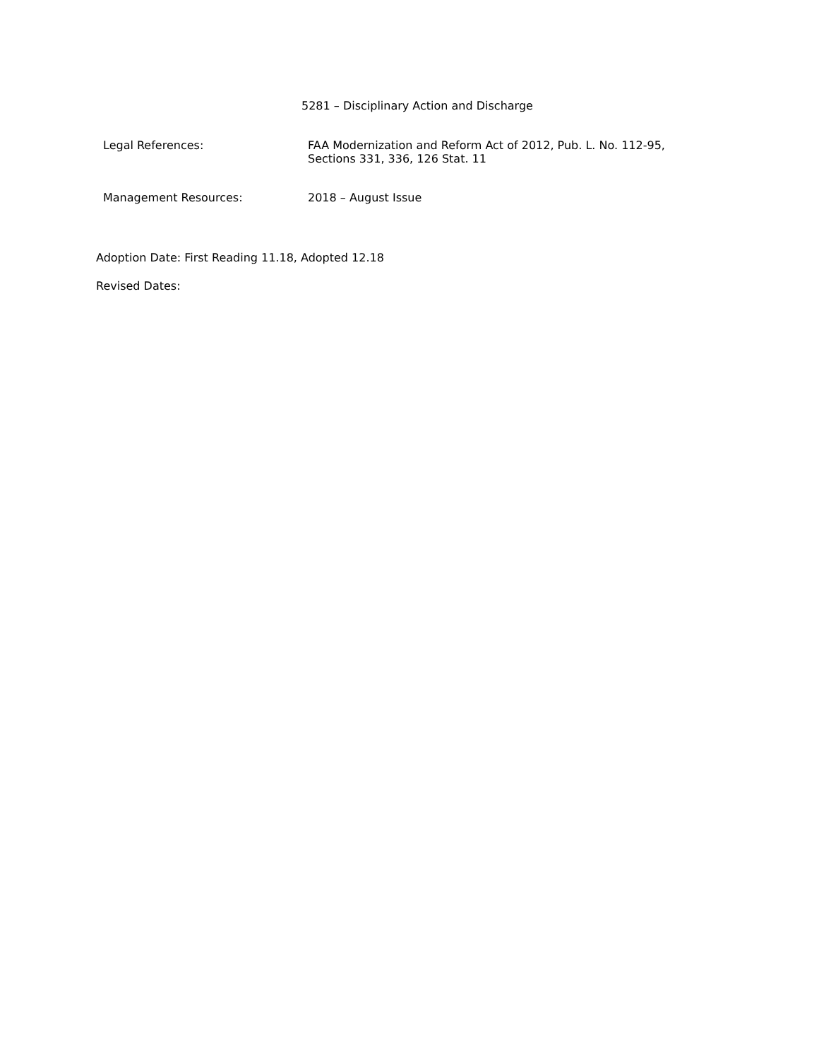5281 – Disciplinary Action and Discharge
Legal References:
FAA Modernization and Reform Act of 2012, Pub. L. No. 112-95,
Sections 331, 336, 126 Stat. 11
Management Resources:
2018 – August Issue
Adoption Date: First Reading 11.18, Adopted 12.18
Revised Dates: